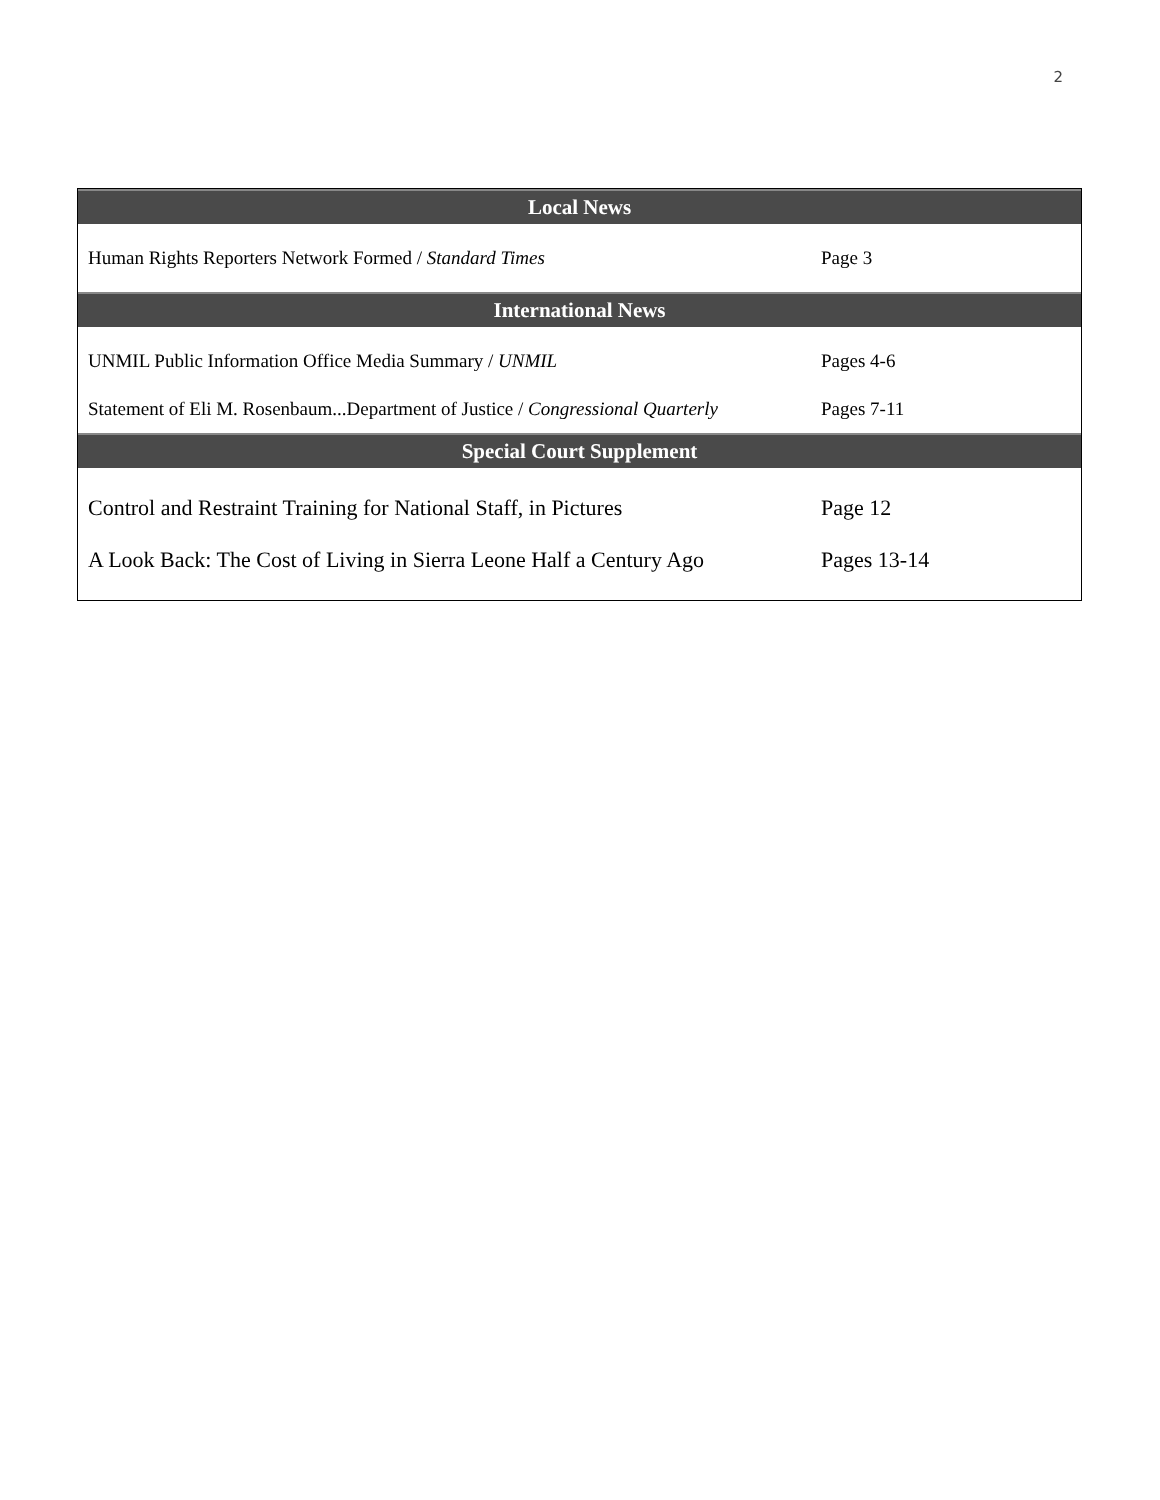2
| Local News | |
| --- | --- |
| Human Rights Reporters Network Formed / Standard Times | Page 3 |
| International News | |
| UNMIL Public Information Office Media Summary / UNMIL | Pages 4-6 |
| Statement of Eli M. Rosenbaum...Department of Justice / Congressional Quarterly | Pages 7-11 |
| Special Court Supplement | |
| Control and Restraint Training for National Staff, in Pictures | Page 12 |
| A Look Back: The Cost of Living in Sierra Leone Half a Century Ago | Pages 13-14 |